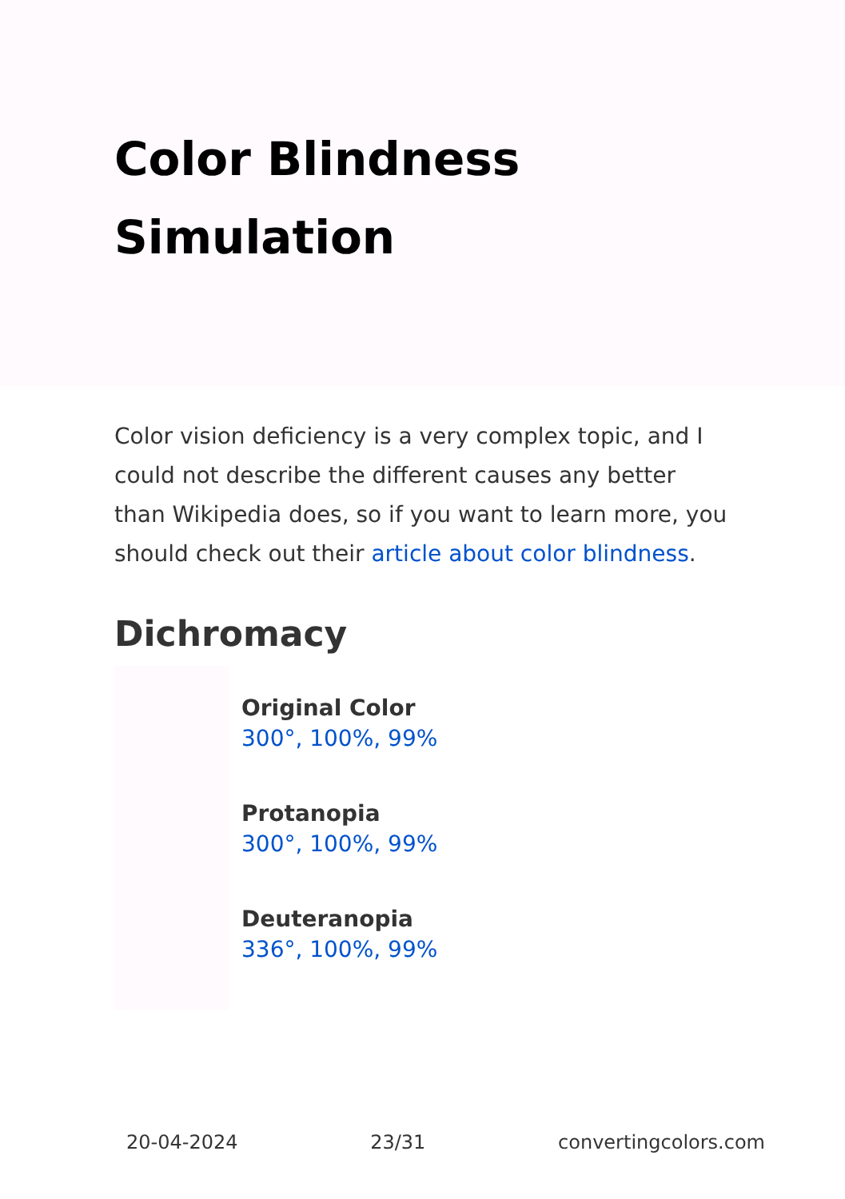Color Blindness Simulation
Color vision deficiency is a very complex topic, and I could not describe the different causes any better than Wikipedia does, so if you want to learn more, you should check out their article about color blindness.
Dichromacy
Original Color
300°, 100%, 99%
Protanopia
300°, 100%, 99%
Deuteranopia
336°, 100%, 99%
20-04-2024 23/31 convertingcolors.com